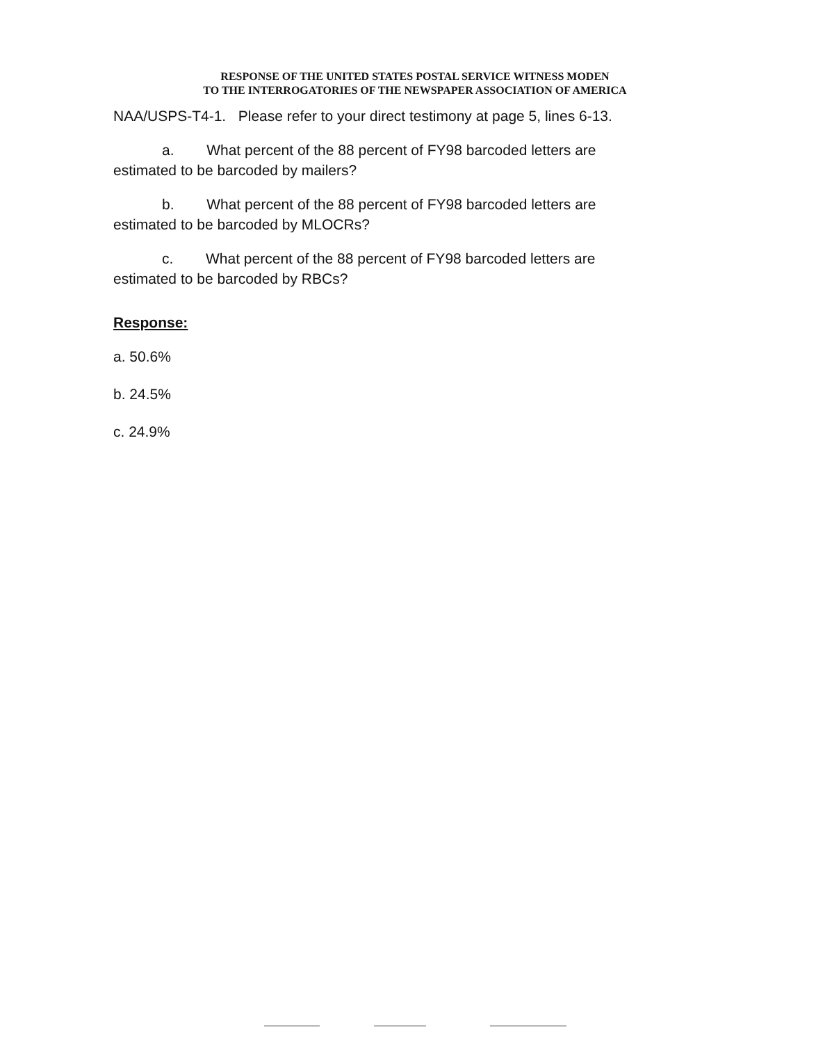RESPONSE OF THE UNITED STATES POSTAL SERVICE WITNESS MODEN
TO THE INTERROGATORIES OF THE NEWSPAPER ASSOCIATION OF AMERICA
NAA/USPS-T4-1. Please refer to your direct testimony at page 5, lines 6-13.
a. What percent of the 88 percent of FY98 barcoded letters are estimated to be barcoded by mailers?
b. What percent of the 88 percent of FY98 barcoded letters are estimated to be barcoded by MLOCRs?
c. What percent of the 88 percent of FY98 barcoded letters are estimated to be barcoded by RBCs?
Response:
a. 50.6%
b. 24.5%
c. 24.9%